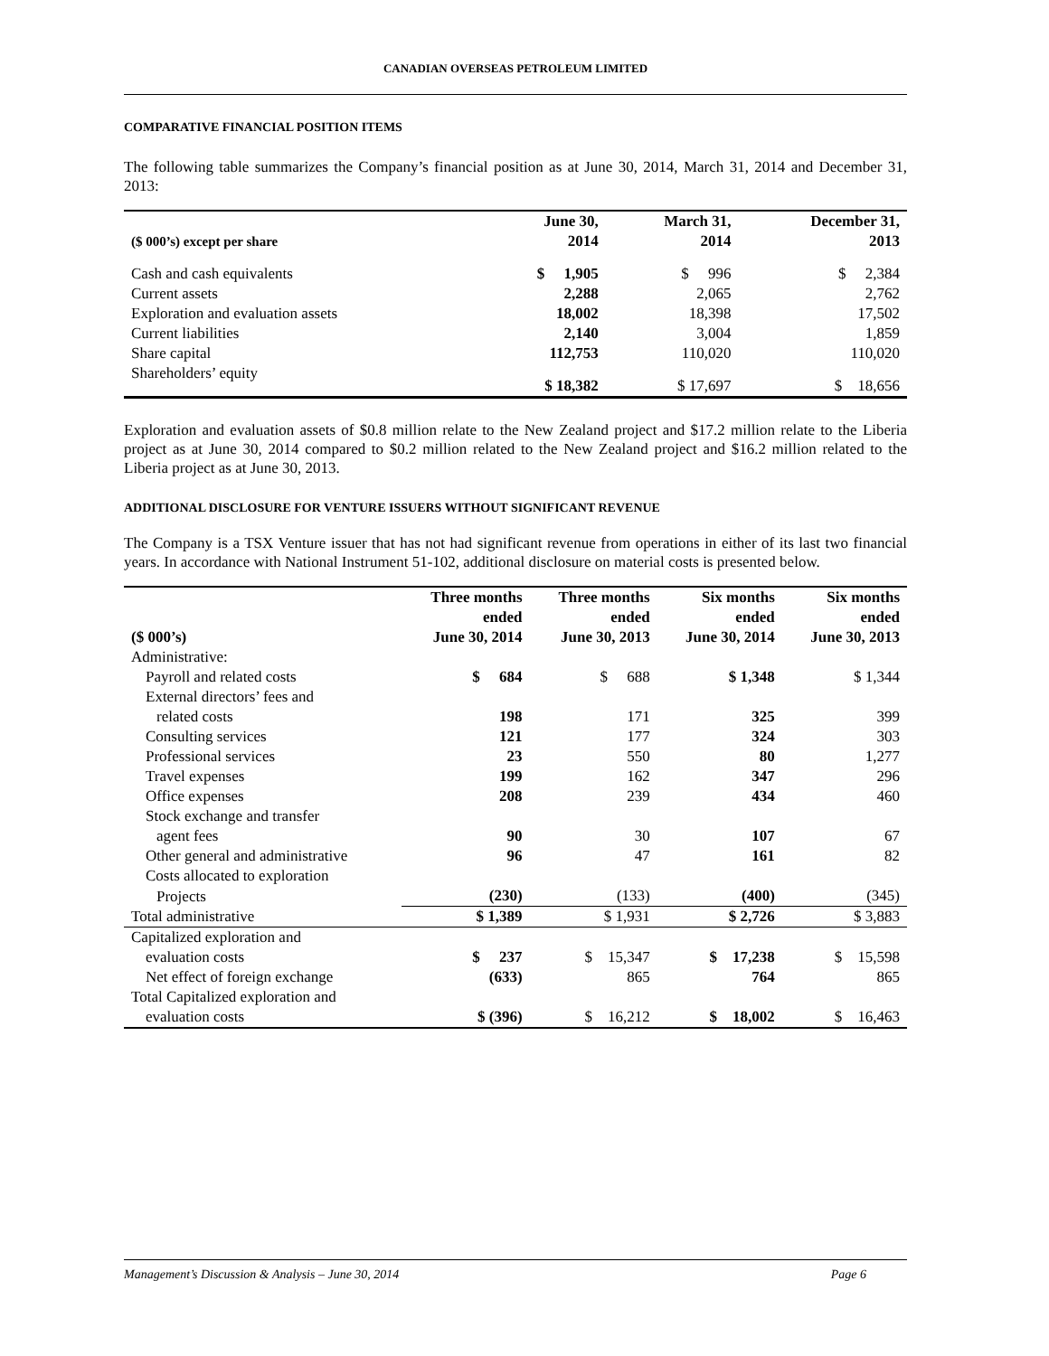CANADIAN OVERSEAS PETROLEUM LIMITED
COMPARATIVE FINANCIAL POSITION ITEMS
The following table summarizes the Company’s financial position as at June 30, 2014, March 31, 2014 and December 31, 2013:
| ($ 000’s) except per share | June 30, 2014 | March 31, 2014 | December 31, 2013 |
| --- | --- | --- | --- |
| Cash and cash equivalents | $ 1,905 | $ 996 | $ 2,384 |
| Current assets | 2,288 | 2,065 | 2,762 |
| Exploration and evaluation assets | 18,002 | 18,398 | 17,502 |
| Current liabilities | 2,140 | 3,004 | 1,859 |
| Share capital | 112,753 | 110,020 | 110,020 |
| Shareholders’ equity | $ 18,382 | $ 17,697 | $ 18,656 |
Exploration and evaluation assets of $0.8 million relate to the New Zealand project and $17.2 million relate to the Liberia project as at June 30, 2014 compared to $0.2 million related to the New Zealand project and $16.2 million related to the Liberia project as at June 30, 2013.
ADDITIONAL DISCLOSURE FOR VENTURE ISSUERS WITHOUT SIGNIFICANT REVENUE
The Company is a TSX Venture issuer that has not had significant revenue from operations in either of its last two financial years. In accordance with National Instrument 51-102, additional disclosure on material costs is presented below.
| ($ 000’s) | Three months ended June 30, 2014 | Three months ended June 30, 2013 | Six months ended June 30, 2014 | Six months ended June 30, 2013 |
| --- | --- | --- | --- | --- |
| Administrative: | | | | |
| Payroll and related costs | $ 684 | $ 688 | $ 1,348 | $ 1,344 |
| External directors’ fees and | | | | |
| related costs | 198 | 171 | 325 | 399 |
| Consulting services | 121 | 177 | 324 | 303 |
| Professional services | 23 | 550 | 80 | 1,277 |
| Travel expenses | 199 | 162 | 347 | 296 |
| Office expenses | 208 | 239 | 434 | 460 |
| Stock exchange and transfer | | | | |
| agent fees | 90 | 30 | 107 | 67 |
| Other general and administrative | 96 | 47 | 161 | 82 |
| Costs allocated to exploration | | | | |
| Projects | (230) | (133) | (400) | (345) |
| Total administrative | $ 1,389 | $ 1,931 | $ 2,726 | $ 3,883 |
| Capitalized exploration and | | | | |
| evaluation costs | $ 237 | $ 15,347 | $ 17,238 | $ 15,598 |
| Net effect of foreign exchange | (633) | 865 | 764 | 865 |
| Total Capitalized exploration and | | | | |
| evaluation costs | $ (396) | $ 16,212 | $ 18,002 | $ 16,463 |
Management’s Discussion & Analysis – June 30, 2014 Page 6